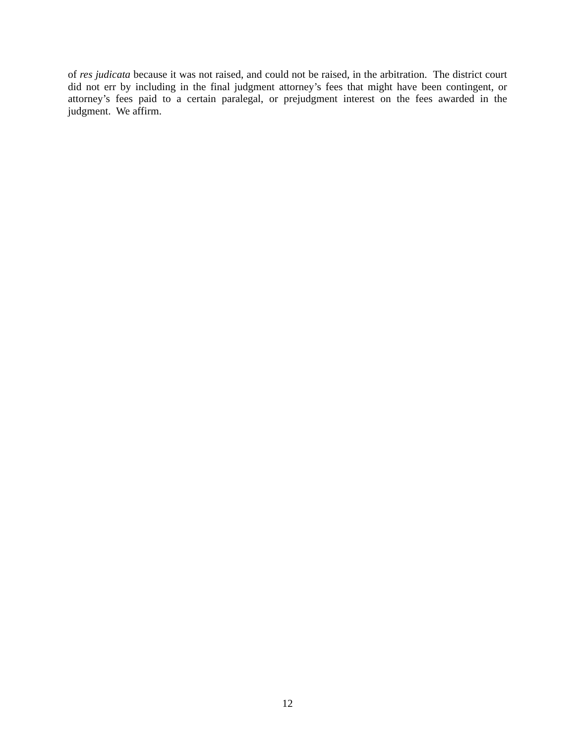of res judicata because it was not raised, and could not be raised, in the arbitration. The district court did not err by including in the final judgment attorney’s fees that might have been contingent, or attorney’s fees paid to a certain paralegal, or prejudgment interest on the fees awarded in the judgment. We affirm.
12